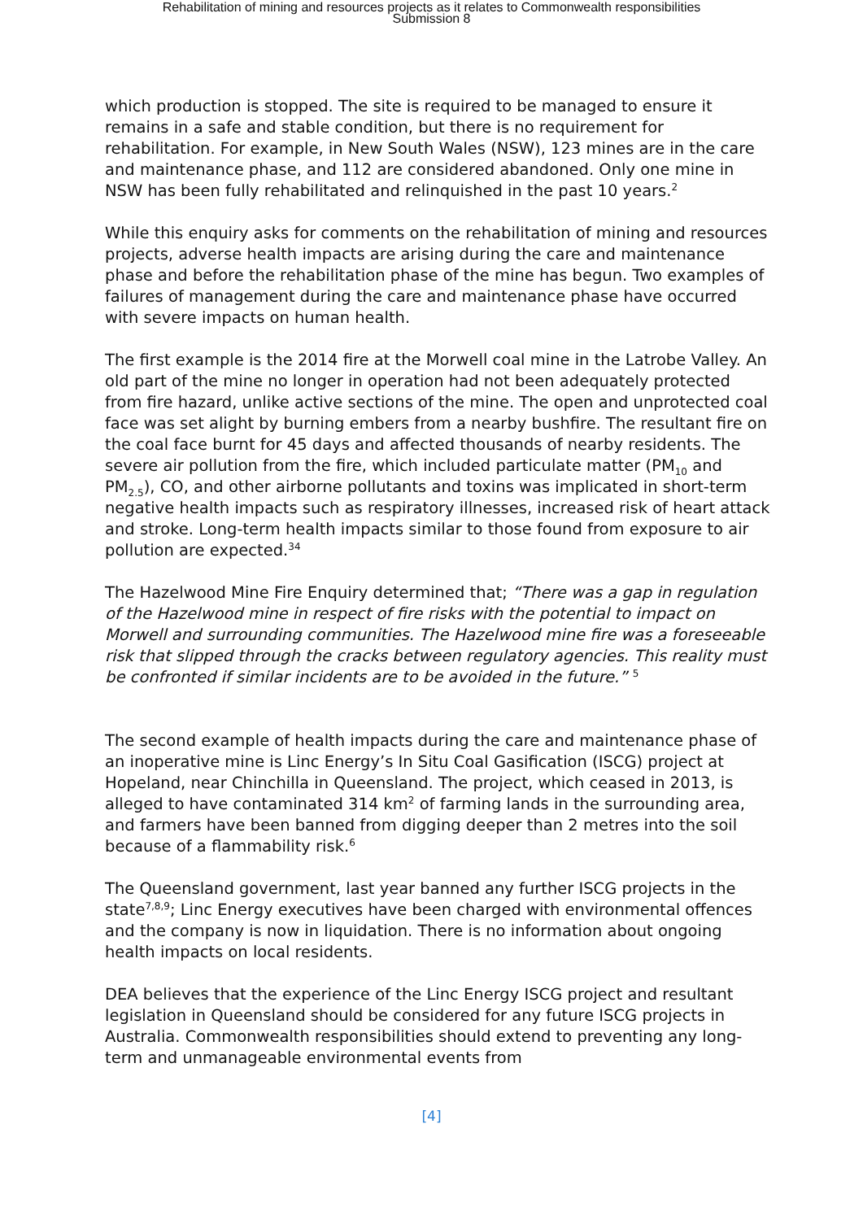Rehabilitation of mining and resources projects as it relates to Commonwealth responsibilities
Submission 8
which production is stopped. The site is required to be managed to ensure it remains in a safe and stable condition, but there is no requirement for rehabilitation. For example, in New South Wales (NSW), 123 mines are in the care and maintenance phase, and 112 are considered abandoned. Only one mine in NSW has been fully rehabilitated and relinquished in the past 10 years.<sup>2</sup>
While this enquiry asks for comments on the rehabilitation of mining and resources projects, adverse health impacts are arising during the care and maintenance phase and before the rehabilitation phase of the mine has begun. Two examples of failures of management during the care and maintenance phase have occurred with severe impacts on human health.
The first example is the 2014 fire at the Morwell coal mine in the Latrobe Valley. An old part of the mine no longer in operation had not been adequately protected from fire hazard, unlike active sections of the mine. The open and unprotected coal face was set alight by burning embers from a nearby bushfire. The resultant fire on the coal face burnt for 45 days and affected thousands of nearby residents. The severe air pollution from the fire, which included particulate matter (PM<sub>10</sub> and PM<sub>2.5</sub>), CO, and other airborne pollutants and toxins was implicated in short-term negative health impacts such as respiratory illnesses, increased risk of heart attack and stroke. Long-term health impacts similar to those found from exposure to air pollution are expected.<sup>34</sup>
The Hazelwood Mine Fire Enquiry determined that; “There was a gap in regulation of the Hazelwood mine in respect of fire risks with the potential to impact on Morwell and surrounding communities. The Hazelwood mine fire was a foreseeable risk that slipped through the cracks between regulatory agencies. This reality must be confronted if similar incidents are to be avoided in the future.” <sup>5</sup>
The second example of health impacts during the care and maintenance phase of an inoperative mine is Linc Energy’s In Situ Coal Gasification (ISCG) project at Hopeland, near Chinchilla in Queensland. The project, which ceased in 2013, is alleged to have contaminated 314 km<sup>2</sup> of farming lands in the surrounding area, and farmers have been banned from digging deeper than 2 metres into the soil because of a flammability risk.<sup>6</sup>
The Queensland government, last year banned any further ISCG projects in the state<sup>7,8,9</sup>; Linc Energy executives have been charged with environmental offences and the company is now in liquidation. There is no information about ongoing health impacts on local residents.
DEA believes that the experience of the Linc Energy ISCG project and resultant legislation in Queensland should be considered for any future ISCG projects in Australia. Commonwealth responsibilities should extend to preventing any long-term and unmanageable environmental events from
[4]